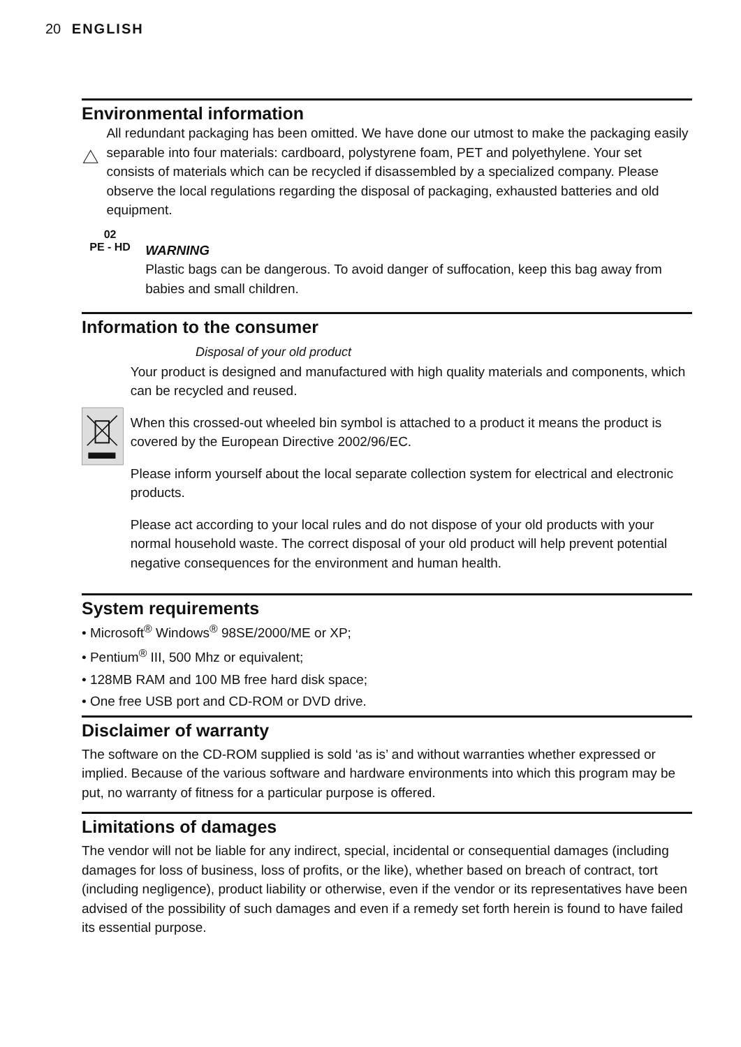20 ENGLISH
Environmental information
All redundant packaging has been omitted. We have done our utmost to make the packaging easily separable into four materials: cardboard, polystyrene foam, PET and polyethylene. Your set consists of materials which can be recycled if disassembled by a specialized company. Please observe the local regulations regarding the disposal of packaging, exhausted batteries and old equipment.
02
PE - HD
WARNING
Plastic bags can be dangerous. To avoid danger of suffocation, keep this bag away from babies and small children.
Information to the consumer
Disposal of your old product
Your product is designed and manufactured with high quality materials and components, which can be recycled and reused.
When this crossed-out wheeled bin symbol is attached to a product it means the product is covered by the European Directive 2002/96/EC.
Please inform yourself about the local separate collection system for electrical and electronic products.
Please act according to your local rules and do not dispose of your old products with your normal household waste. The correct disposal of your old product will help prevent potential negative consequences for the environment and human health.
System requirements
• Microsoft<sup>®</sup> Windows<sup>®</sup> 98SE/2000/ME or XP;
• Pentium<sup>®</sup> III, 500 Mhz or equivalent;
• 128MB RAM and 100 MB free hard disk space;
• One free USB port and CD-ROM or DVD drive.
Disclaimer of warranty
The software on the CD-ROM supplied is sold ‘as is’ and without warranties whether expressed or implied. Because of the various software and hardware environments into which this program may be put, no warranty of fitness for a particular purpose is offered.
Limitations of damages
The vendor will not be liable for any indirect, special, incidental or consequential damages (including damages for loss of business, loss of profits, or the like), whether based on breach of contract, tort (including negligence), product liability or otherwise, even if the vendor or its representatives have been advised of the possibility of such damages and even if a remedy set forth herein is found to have failed its essential purpose.